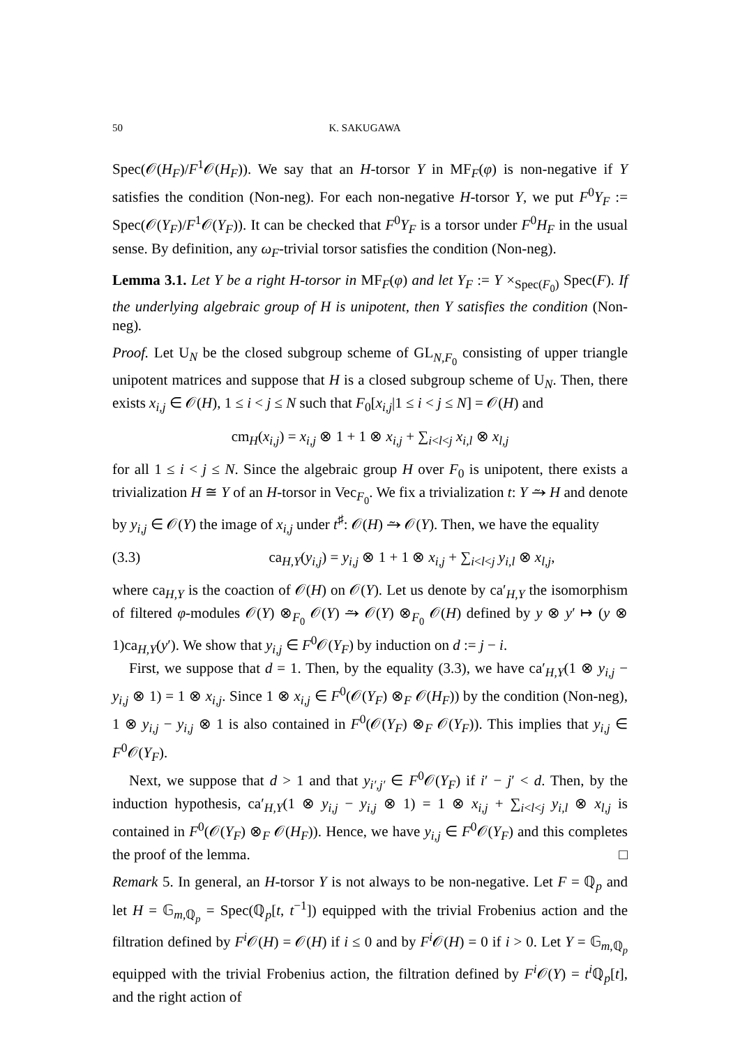50 K. SAKUGAWA
Spec(𝒪(H<sub>F</sub>)/F<sup>1</sup>𝒪(H<sub>F</sub>)). We say that an H-torsor Y in MF<sub>F</sub>(φ) is non-negative if Y satisfies the condition (Non-neg). For each non-negative H-torsor Y, we put F<sup>0</sup>Y<sub>F</sub> := Spec(𝒪(Y<sub>F</sub>)/F<sup>1</sup>𝒪(Y<sub>F</sub>)). It can be checked that F<sup>0</sup>Y<sub>F</sub> is a torsor under F<sup>0</sup>H<sub>F</sub> in the usual sense. By definition, any ω<sub>F</sub>-trivial torsor satisfies the condition (Non-neg).
Lemma 3.1. Let Y be a right H-torsor in MF<sub>F</sub>(φ) and let Y<sub>F</sub> := Y ×<sub>Spec(F<sub>0</sub>)</sub> Spec(F). If the underlying algebraic group of H is unipotent, then Y satisfies the condition (Non-neg).
Proof. Let U<sub>N</sub> be the closed subgroup scheme of GL<sub>N,F<sub>0</sub></sub> consisting of upper triangle unipotent matrices and suppose that H is a closed subgroup scheme of U<sub>N</sub>. Then, there exists x<sub>i,j</sub> ∈ 𝒪(H), 1 ≤ i < j ≤ N such that F<sub>0</sub>[x<sub>i,j</sub>|1 ≤ i < j ≤ N] = 𝒪(H) and
cm<sub>H</sub>(x<sub>i,j</sub>) = x<sub>i,j</sub> ⊗ 1 + 1 ⊗ x<sub>i,j</sub> + ∑<sub>i<l<j</sub> x<sub>i,l</sub> ⊗ x<sub>l,j</sub>
for all 1 ≤ i < j ≤ N. Since the algebraic group H over F<sub>0</sub> is unipotent, there exists a trivialization H ≅ Y of an H-torsor in Vec<sub>F<sub>0</sub></sub>. We fix a trivialization t: Y ⥲ H and denote by y<sub>i,j</sub> ∈ 𝒪(Y) the image of x<sub>i,j</sub> under t<sup>♯</sup>: 𝒪(H) ⥲ 𝒪(Y). Then, we have the equality
(3.3) ca<sub>H,Y</sub>(y<sub>i,j</sub>) = y<sub>i,j</sub> ⊗ 1 + 1 ⊗ x<sub>i,j</sub> + ∑<sub>i<l<j</sub> y<sub>i,l</sub> ⊗ x<sub>l,j</sub>,
where ca<sub>H,Y</sub> is the coaction of 𝒪(H) on 𝒪(Y). Let us denote by ca′<sub>H,Y</sub> the isomorphism of filtered φ-modules 𝒪(Y) ⊗<sub>F<sub>0</sub></sub> 𝒪(Y) ⥲ 𝒪(Y) ⊗<sub>F<sub>0</sub></sub> 𝒪(H) defined by y ⊗ y′ ↦ (y ⊗ 1)ca<sub>H,Y</sub>(y′). We show that y<sub>i,j</sub> ∈ F<sup>0</sup>𝒪(Y<sub>F</sub>) by induction on d := j − i.
First, we suppose that d = 1. Then, by the equality (3.3), we have ca′<sub>H,Y</sub>(1 ⊗ y<sub>i,j</sub> − y<sub>i,j</sub> ⊗ 1) = 1 ⊗ x<sub>i,j</sub>. Since 1 ⊗ x<sub>i,j</sub> ∈ F<sup>0</sup>(𝒪(Y<sub>F</sub>) ⊗<sub>F</sub> 𝒪(H<sub>F</sub>)) by the condition (Non-neg), 1 ⊗ y<sub>i,j</sub> − y<sub>i,j</sub> ⊗ 1 is also contained in F<sup>0</sup>(𝒪(Y<sub>F</sub>) ⊗<sub>F</sub> 𝒪(Y<sub>F</sub>)). This implies that y<sub>i,j</sub> ∈ F<sup>0</sup>𝒪(Y<sub>F</sub>).
Next, we suppose that d > 1 and that y<sub>i′,j′</sub> ∈ F<sup>0</sup>𝒪(Y<sub>F</sub>) if i′ − j′ < d. Then, by the induction hypothesis, ca′<sub>H,Y</sub>(1 ⊗ y<sub>i,j</sub> − y<sub>i,j</sub> ⊗ 1) = 1 ⊗ x<sub>i,j</sub> + ∑<sub>i<l<j</sub> y<sub>i,l</sub> ⊗ x<sub>l,j</sub> is contained in F<sup>0</sup>(𝒪(Y<sub>F</sub>) ⊗<sub>F</sub> 𝒪(H<sub>F</sub>)). Hence, we have y<sub>i,j</sub> ∈ F<sup>0</sup>𝒪(Y<sub>F</sub>) and this completes the proof of the lemma. □
Remark 5. In general, an H-torsor Y is not always to be non-negative. Let F = ℚ<sub>p</sub> and let H = 𝔾<sub>m,ℚ<sub>p</sub></sub> = Spec(ℚ<sub>p</sub>[t, t<sup>−1</sup>]) equipped with the trivial Frobenius action and the filtration defined by F<sup>i</sup> 𝒪(H) = 𝒪(H) if i ≤ 0 and by F<sup>i</sup> 𝒪(H) = 0 if i > 0. Let Y = 𝔾<sub>m,ℚ<sub>p</sub></sub> equipped with the trivial Frobenius action, the filtration defined by F<sup>i</sup> 𝒪(Y) = t<sup>i</sup> ℚ<sub>p</sub>[t], and the right action of